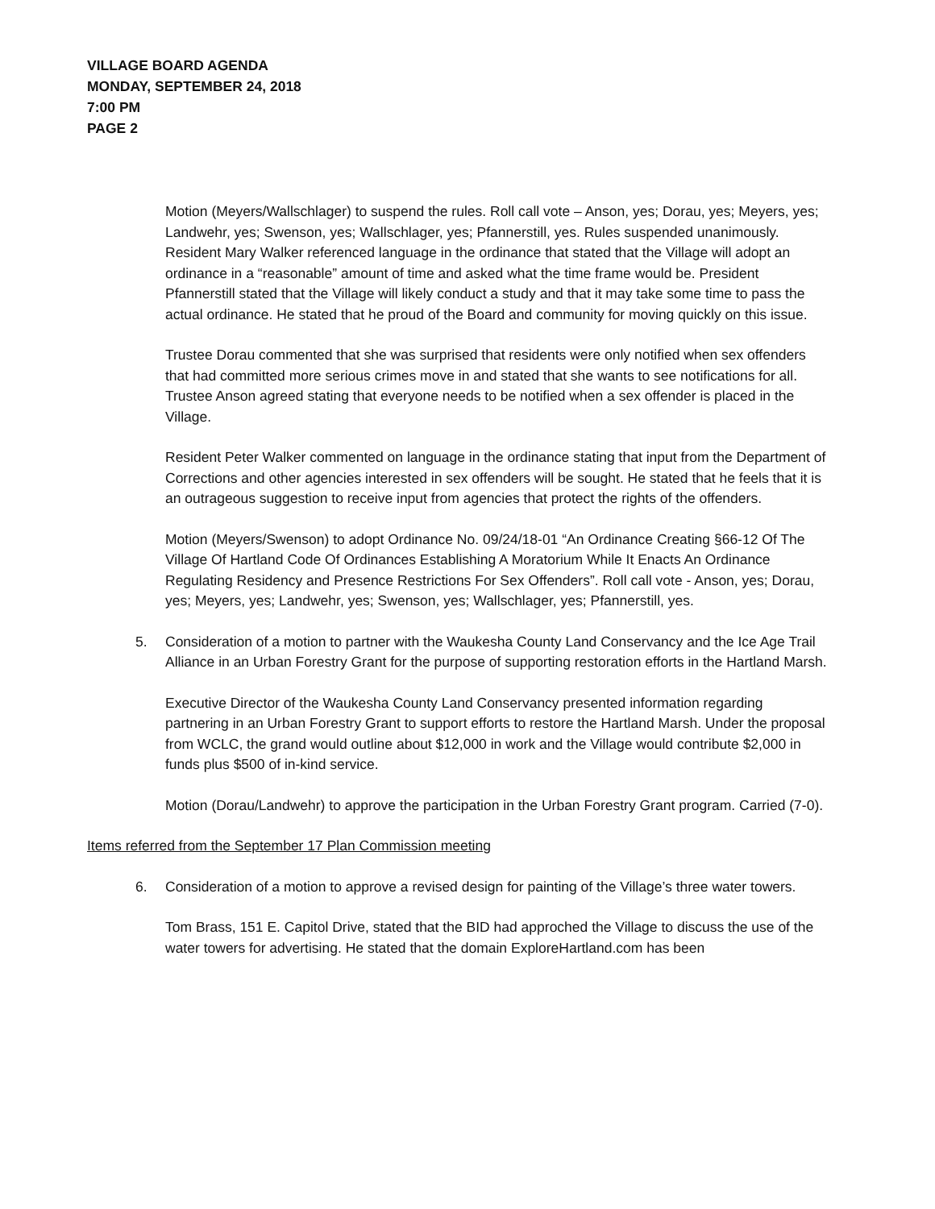VILLAGE BOARD AGENDA
MONDAY, SEPTEMBER 24, 2018
7:00 PM
PAGE 2
Motion (Meyers/Wallschlager) to suspend the rules. Roll call vote – Anson, yes; Dorau, yes; Meyers, yes; Landwehr, yes; Swenson, yes; Wallschlager, yes; Pfannerstill, yes. Rules suspended unanimously.
Resident Mary Walker referenced language in the ordinance that stated that the Village will adopt an ordinance in a “reasonable” amount of time and asked what the time frame would be. President Pfannerstill stated that the Village will likely conduct a study and that it may take some time to pass the actual ordinance. He stated that he proud of the Board and community for moving quickly on this issue.
Trustee Dorau commented that she was surprised that residents were only notified when sex offenders that had committed more serious crimes move in and stated that she wants to see notifications for all. Trustee Anson agreed stating that everyone needs to be notified when a sex offender is placed in the Village.
Resident Peter Walker commented on language in the ordinance stating that input from the Department of Corrections and other agencies interested in sex offenders will be sought. He stated that he feels that it is an outrageous suggestion to receive input from agencies that protect the rights of the offenders.
Motion (Meyers/Swenson) to adopt Ordinance No. 09/24/18-01 “An Ordinance Creating §66-12 Of The Village Of Hartland Code Of Ordinances Establishing A Moratorium While It Enacts An Ordinance Regulating Residency and Presence Restrictions For Sex Offenders”. Roll call vote - Anson, yes; Dorau, yes; Meyers, yes; Landwehr, yes; Swenson, yes; Wallschlager, yes; Pfannerstill, yes.
5. Consideration of a motion to partner with the Waukesha County Land Conservancy and the Ice Age Trail Alliance in an Urban Forestry Grant for the purpose of supporting restoration efforts in the Hartland Marsh.
Executive Director of the Waukesha County Land Conservancy presented information regarding partnering in an Urban Forestry Grant to support efforts to restore the Hartland Marsh. Under the proposal from WCLC, the grand would outline about $12,000 in work and the Village would contribute $2,000 in funds plus $500 of in-kind service.
Motion (Dorau/Landwehr) to approve the participation in the Urban Forestry Grant program. Carried (7-0).
Items referred from the September 17 Plan Commission meeting
6. Consideration of a motion to approve a revised design for painting of the Village’s three water towers.
Tom Brass, 151 E. Capitol Drive, stated that the BID had approched the Village to discuss the use of the water towers for advertising. He stated that the domain ExploreHartland.com has been